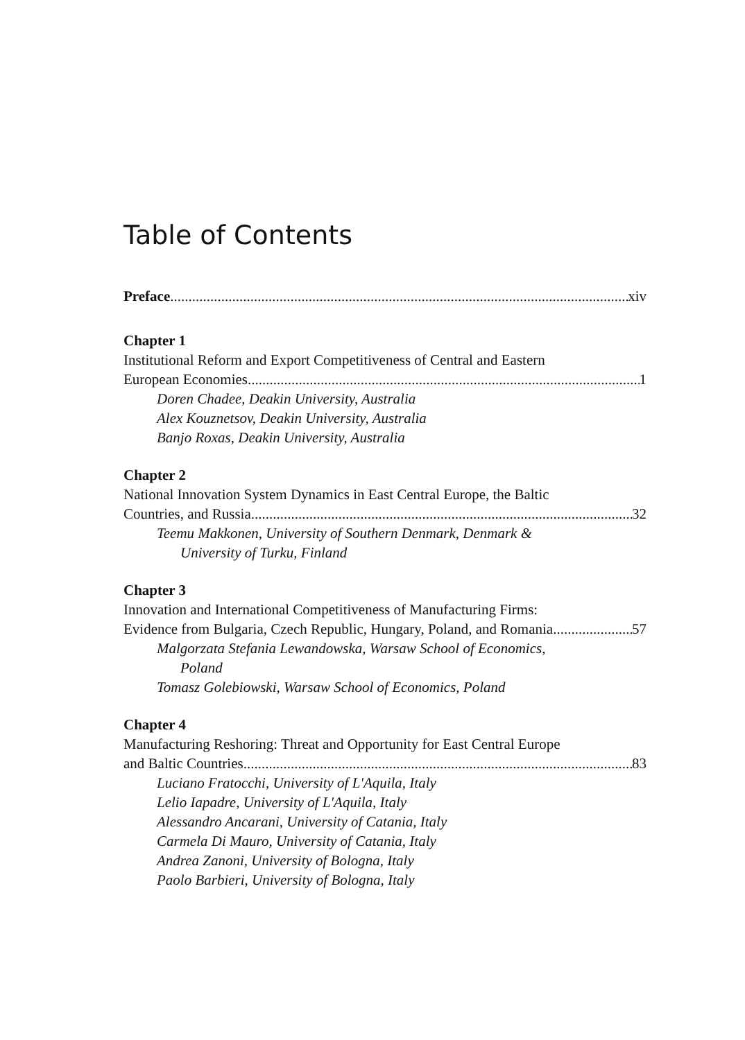Table of Contents
Preface xiv
Chapter 1
Institutional Reform and Export Competitiveness of Central and Eastern
European Economies 1
Doren Chadee, Deakin University, Australia
Alex Kouznetsov, Deakin University, Australia
Banjo Roxas, Deakin University, Australia
Chapter 2
National Innovation System Dynamics in East Central Europe, the Baltic
Countries, and Russia 32
Teemu Makkonen, University of Southern Denmark, Denmark &
University of Turku, Finland
Chapter 3
Innovation and International Competitiveness of Manufacturing Firms:
Evidence from Bulgaria, Czech Republic, Hungary, Poland, and Romania 57
Malgorzata Stefania Lewandowska, Warsaw School of Economics,
Poland
Tomasz Golebiowski, Warsaw School of Economics, Poland
Chapter 4
Manufacturing Reshoring: Threat and Opportunity for East Central Europe
and Baltic Countries 83
Luciano Fratocchi, University of L'Aquila, Italy
Lelio Iapadre, University of L'Aquila, Italy
Alessandro Ancarani, University of Catania, Italy
Carmela Di Mauro, University of Catania, Italy
Andrea Zanoni, University of Bologna, Italy
Paolo Barbieri, University of Bologna, Italy